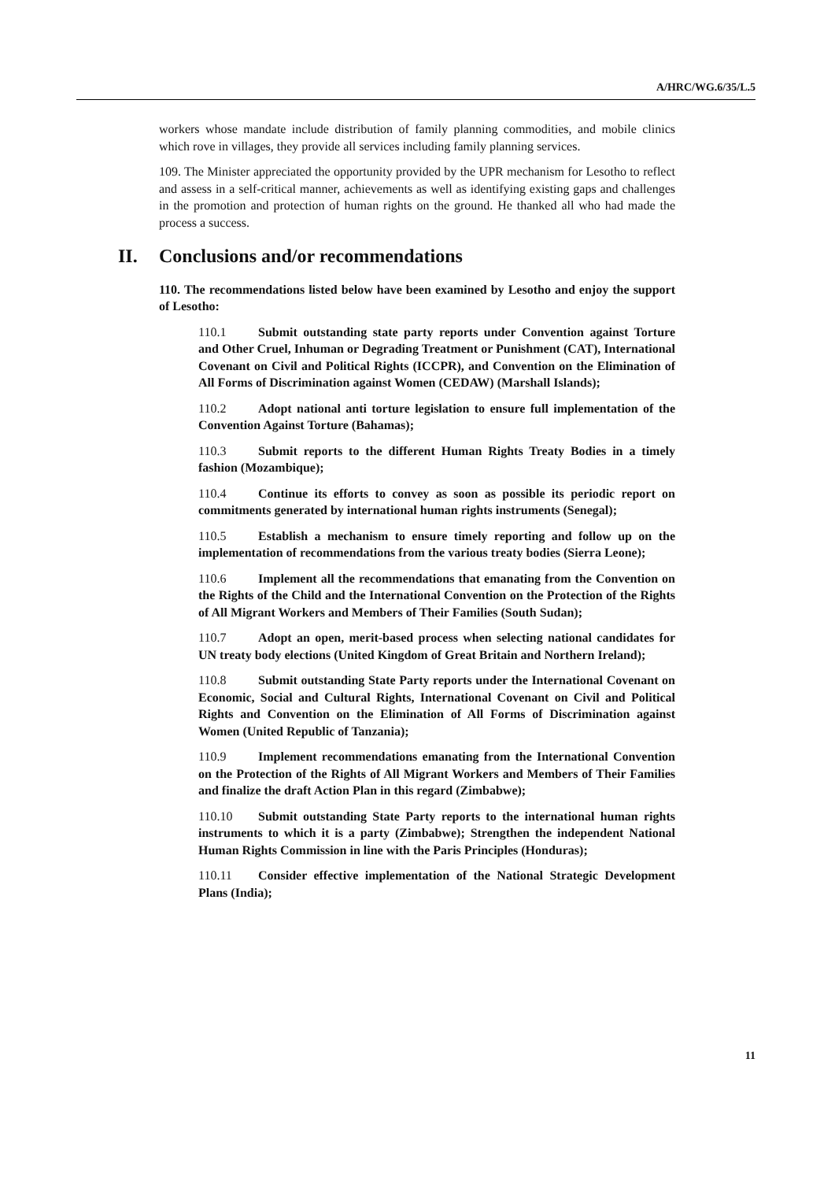A/HRC/WG.6/35/L.5
workers whose mandate include distribution of family planning commodities, and mobile clinics which rove in villages, they provide all services including family planning services.
109. The Minister appreciated the opportunity provided by the UPR mechanism for Lesotho to reflect and assess in a self-critical manner, achievements as well as identifying existing gaps and challenges in the promotion and protection of human rights on the ground. He thanked all who had made the process a success.
II. Conclusions and/or recommendations
110. The recommendations listed below have been examined by Lesotho and enjoy the support of Lesotho:
110.1 Submit outstanding state party reports under Convention against Torture and Other Cruel, Inhuman or Degrading Treatment or Punishment (CAT), International Covenant on Civil and Political Rights (ICCPR), and Convention on the Elimination of All Forms of Discrimination against Women (CEDAW) (Marshall Islands);
110.2 Adopt national anti torture legislation to ensure full implementation of the Convention Against Torture (Bahamas);
110.3 Submit reports to the different Human Rights Treaty Bodies in a timely fashion (Mozambique);
110.4 Continue its efforts to convey as soon as possible its periodic report on commitments generated by international human rights instruments (Senegal);
110.5 Establish a mechanism to ensure timely reporting and follow up on the implementation of recommendations from the various treaty bodies (Sierra Leone);
110.6 Implement all the recommendations that emanating from the Convention on the Rights of the Child and the International Convention on the Protection of the Rights of All Migrant Workers and Members of Their Families (South Sudan);
110.7 Adopt an open, merit-based process when selecting national candidates for UN treaty body elections (United Kingdom of Great Britain and Northern Ireland);
110.8 Submit outstanding State Party reports under the International Covenant on Economic, Social and Cultural Rights, International Covenant on Civil and Political Rights and Convention on the Elimination of All Forms of Discrimination against Women (United Republic of Tanzania);
110.9 Implement recommendations emanating from the International Convention on the Protection of the Rights of All Migrant Workers and Members of Their Families and finalize the draft Action Plan in this regard (Zimbabwe);
110.10 Submit outstanding State Party reports to the international human rights instruments to which it is a party (Zimbabwe); Strengthen the independent National Human Rights Commission in line with the Paris Principles (Honduras);
110.11 Consider effective implementation of the National Strategic Development Plans (India);
11